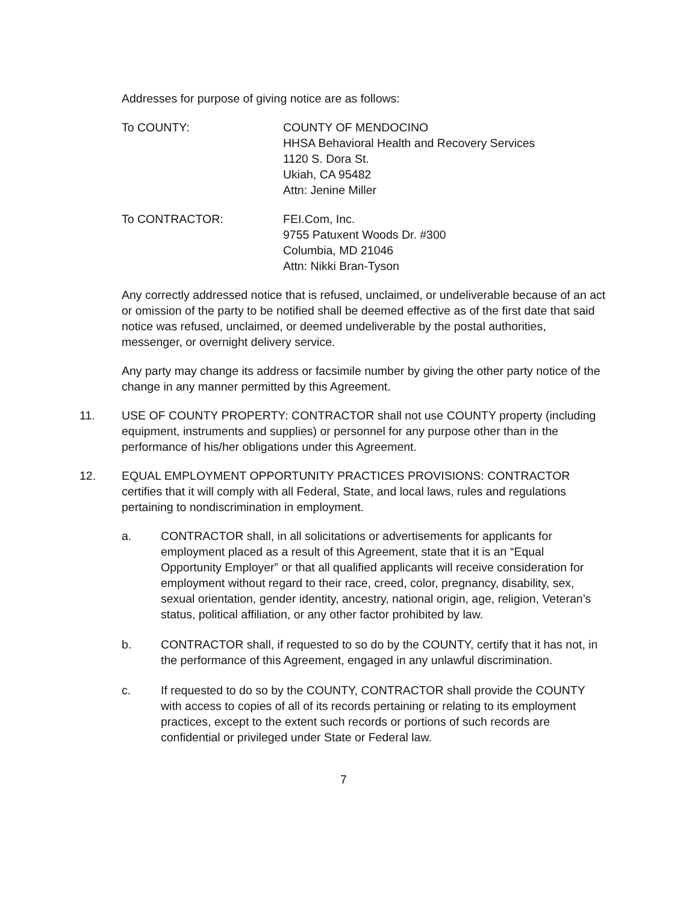Addresses for purpose of giving notice are as follows:
To COUNTY: COUNTY OF MENDOCINO
HHSA Behavioral Health and Recovery Services
1120 S. Dora St.
Ukiah, CA 95482
Attn: Jenine Miller
To CONTRACTOR: FEI.Com, Inc.
9755 Patuxent Woods Dr. #300
Columbia, MD 21046
Attn: Nikki Bran-Tyson
Any correctly addressed notice that is refused, unclaimed, or undeliverable because of an act or omission of the party to be notified shall be deemed effective as of the first date that said notice was refused, unclaimed, or deemed undeliverable by the postal authorities, messenger, or overnight delivery service.
Any party may change its address or facsimile number by giving the other party notice of the change in any manner permitted by this Agreement.
11. USE OF COUNTY PROPERTY: CONTRACTOR shall not use COUNTY property (including equipment, instruments and supplies) or personnel for any purpose other than in the performance of his/her obligations under this Agreement.
12. EQUAL EMPLOYMENT OPPORTUNITY PRACTICES PROVISIONS: CONTRACTOR certifies that it will comply with all Federal, State, and local laws, rules and regulations pertaining to nondiscrimination in employment.
a. CONTRACTOR shall, in all solicitations or advertisements for applicants for employment placed as a result of this Agreement, state that it is an “Equal Opportunity Employer” or that all qualified applicants will receive consideration for employment without regard to their race, creed, color, pregnancy, disability, sex, sexual orientation, gender identity, ancestry, national origin, age, religion, Veteran’s status, political affiliation, or any other factor prohibited by law.
b. CONTRACTOR shall, if requested to so do by the COUNTY, certify that it has not, in the performance of this Agreement, engaged in any unlawful discrimination.
c. If requested to do so by the COUNTY, CONTRACTOR shall provide the COUNTY with access to copies of all of its records pertaining or relating to its employment practices, except to the extent such records or portions of such records are confidential or privileged under State or Federal law.
7